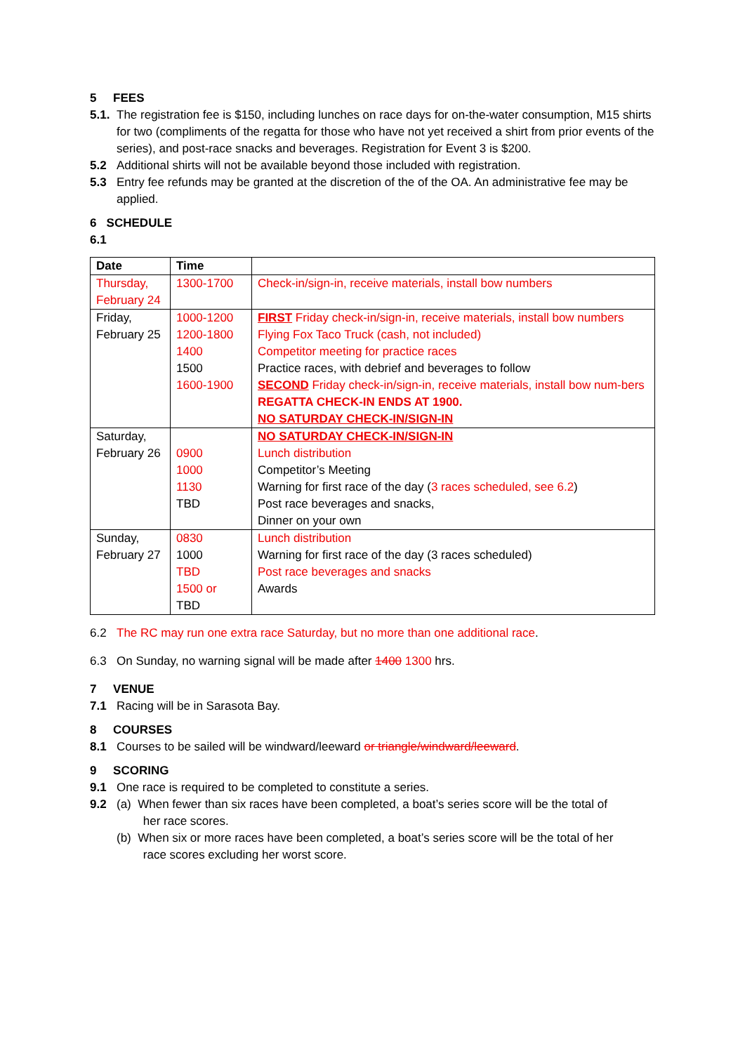5 FEES
5.1.
The registration fee is $150, including lunches on race days for on-the-water consumption, M15 shirts for two (compliments of the regatta for those who have not yet received a shirt from prior events of the series), and post-race snacks and beverages. Registration for Event 3 is $200.
5.2 Additional shirts will not be available beyond those included with registration.
5.3 Entry fee refunds may be granted at the discretion of the of the OA. An administrative fee may be applied.
6 SCHEDULE
6.1
| Date | Time | |
| --- | --- | --- |
| Thursday, February 24 | 1300-1700 | Check-in/sign-in, receive materials, install bow numbers |
| Friday, February 25 | 1000-1200 1200-1800 1400 1500 1600-1900 | FIRST Friday check-in/sign-in, receive materials, install bow numbers Flying Fox Taco Truck (cash, not included) Competitor meeting for practice races Practice races, with debrief and beverages to follow SECOND Friday check-in/sign-in, receive materials, install bow num-bers REGATTA CHECK-IN ENDS AT 1900. NO SATURDAY CHECK-IN/SIGN-IN |
| Saturday, February 26 | 0900 1000 1130 TBD | NO SATURDAY CHECK-IN/SIGN-IN Lunch distribution Competitor’s Meeting Warning for first race of the day ( 3 races scheduled, see 6.2 ) Post race beverages and snacks, Dinner on your own |
| Sunday, February 27 | 0830 1000 TBD 1500 or TBD | Lunch distribution Warning for first race of the day (3 races scheduled) Post race beverages and snacks Awards |
6.2 The RC may run one extra race Saturday, but no more than one additional race.
6.3 On Sunday, no warning signal will be made after 1400 1300 hrs.
7 VENUE
7.1 Racing will be in Sarasota Bay.
8 COURSES
8.1 Courses to be sailed will be windward/leeward or triangle/windward/leeward.
9 SCORING
9.1 One race is required to be completed to constitute a series.
9.2 (a) When fewer than six races have been completed, a boat’s series score will be the total of
her race scores.
(b) When six or more races have been completed, a boat’s series score will be the total of her
race scores excluding her worst score.